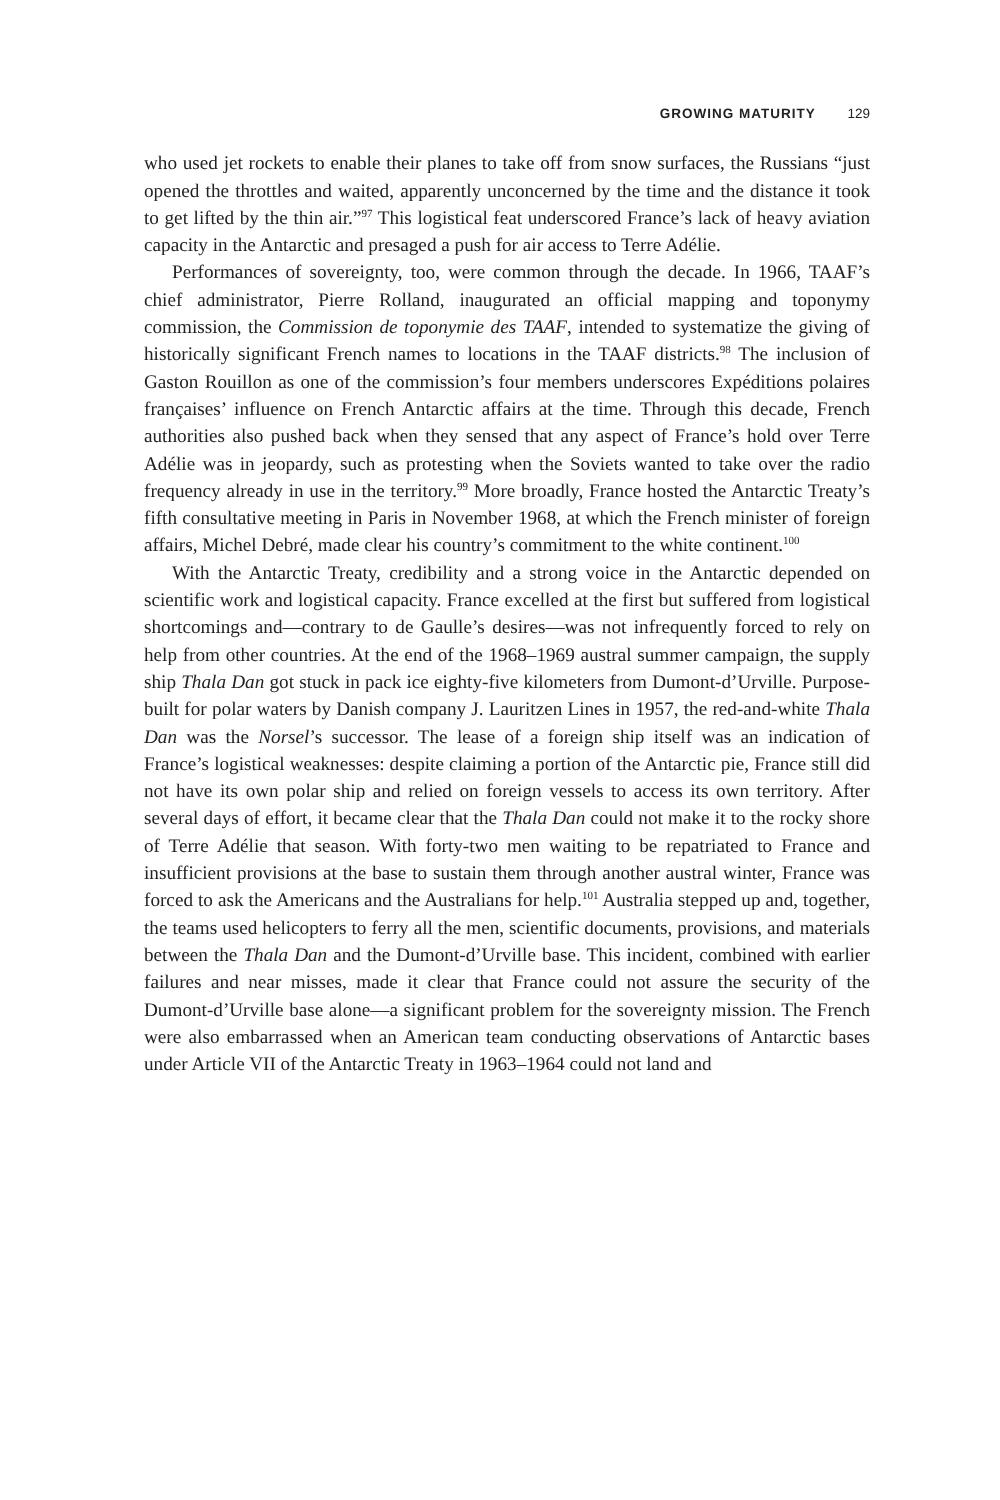GROWING MATURITY 129
who used jet rockets to enable their planes to take off from snow surfaces, the Russians “just opened the throttles and waited, apparently unconcerned by the time and the distance it took to get lifted by the thin air.”<sup>97</sup> This logistical feat underscored France’s lack of heavy aviation capacity in the Antarctic and presaged a push for air access to Terre Adélie.
Performances of sovereignty, too, were common through the decade. In 1966, TAAF’s chief administrator, Pierre Rolland, inaugurated an official mapping and toponymy commission, the Commission de toponymie des TAAF, intended to systematize the giving of historically significant French names to locations in the TAAF districts.<sup>98</sup> The inclusion of Gaston Rouillon as one of the commission’s four members underscores Expéditions polaires françaises’ influence on French Antarctic affairs at the time. Through this decade, French authorities also pushed back when they sensed that any aspect of France’s hold over Terre Adélie was in jeopardy, such as protesting when the Soviets wanted to take over the radio frequency already in use in the territory.<sup>99</sup> More broadly, France hosted the Antarctic Treaty’s fifth consultative meeting in Paris in November 1968, at which the French minister of foreign affairs, Michel Debré, made clear his country’s commitment to the white continent.<sup>100</sup>
With the Antarctic Treaty, credibility and a strong voice in the Antarctic depended on scientific work and logistical capacity. France excelled at the first but suffered from logistical shortcomings and—contrary to de Gaulle’s desires—was not infrequently forced to rely on help from other countries. At the end of the 1968–1969 austral summer campaign, the supply ship Thala Dan got stuck in pack ice eighty-five kilometers from Dumont-d’Urville. Purpose-built for polar waters by Danish company J. Lauritzen Lines in 1957, the red-and-white Thala Dan was the Norsel’s successor. The lease of a foreign ship itself was an indication of France’s logistical weaknesses: despite claiming a portion of the Antarctic pie, France still did not have its own polar ship and relied on foreign vessels to access its own territory. After several days of effort, it became clear that the Thala Dan could not make it to the rocky shore of Terre Adélie that season. With forty-two men waiting to be repatriated to France and insufficient provisions at the base to sustain them through another austral winter, France was forced to ask the Americans and the Australians for help.<sup>101</sup> Australia stepped up and, together, the teams used helicopters to ferry all the men, scientific documents, provisions, and materials between the Thala Dan and the Dumont-d’Urville base. This incident, combined with earlier failures and near misses, made it clear that France could not assure the security of the Dumont-d’Urville base alone—a significant problem for the sovereignty mission. The French were also embarrassed when an American team conducting observations of Antarctic bases under Article VII of the Antarctic Treaty in 1963–1964 could not land and